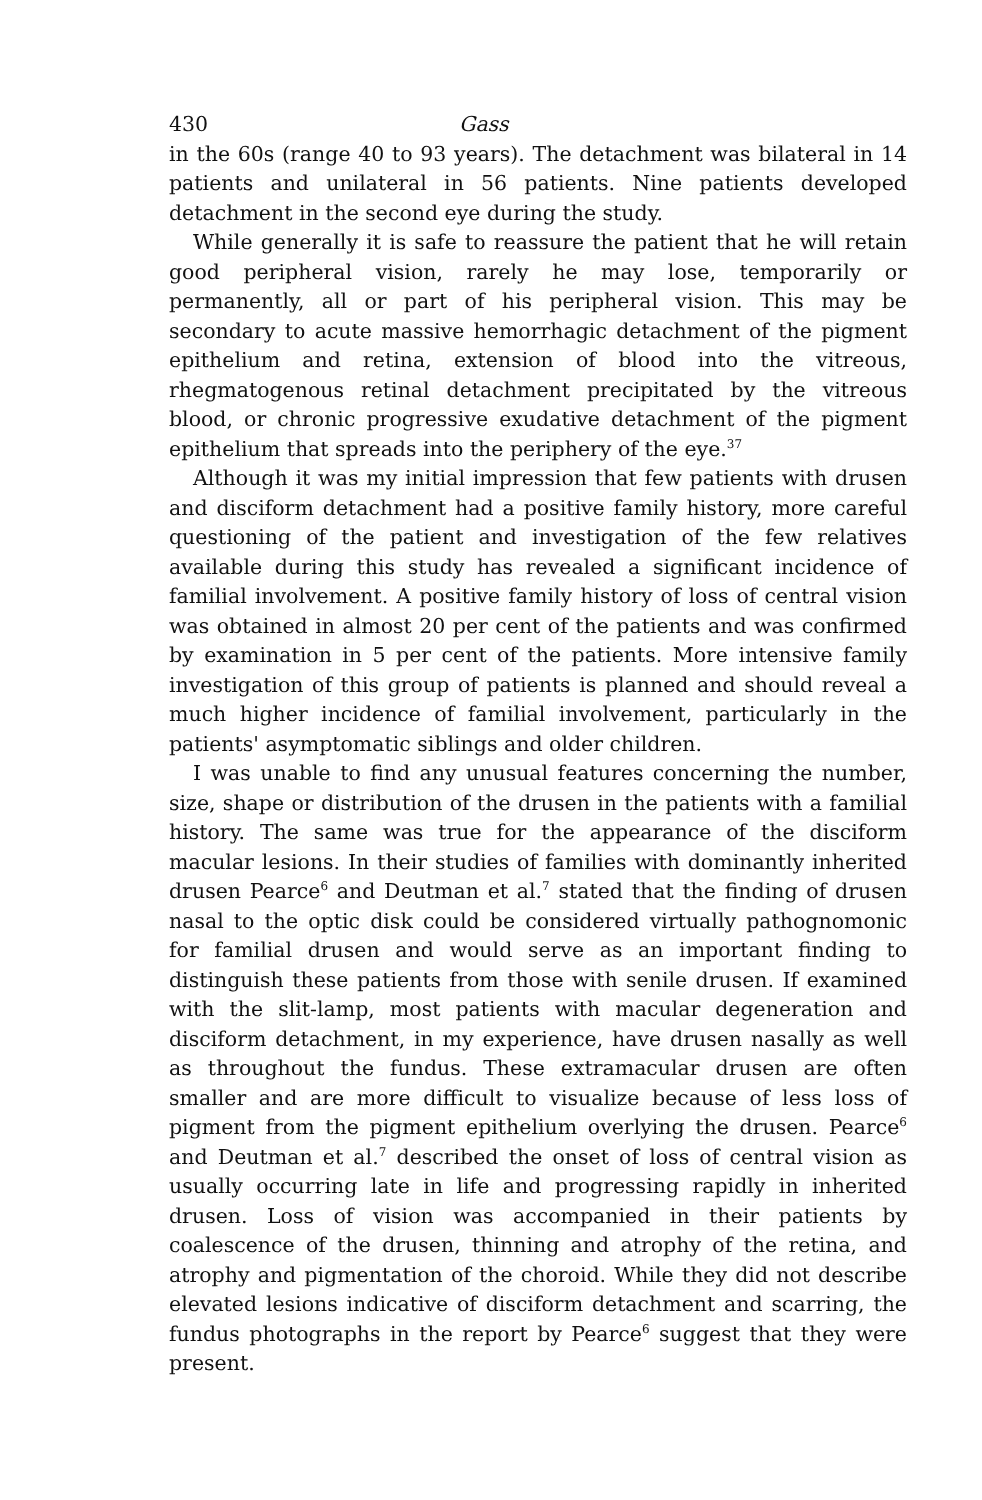430 Gass
in the 60s (range 40 to 93 years). The detachment was bilateral in 14 patients and unilateral in 56 patients. Nine patients developed detachment in the second eye during the study.
While generally it is safe to reassure the patient that he will retain good peripheral vision, rarely he may lose, temporarily or permanently, all or part of his peripheral vision. This may be secondary to acute massive hemorrhagic detachment of the pigment epithelium and retina, extension of blood into the vitreous, rhegmatogenous retinal detachment precipitated by the vitreous blood, or chronic progressive exudative detachment of the pigment epithelium that spreads into the periphery of the eye.<sup>37</sup>
Although it was my initial impression that few patients with drusen and disciform detachment had a positive family history, more careful questioning of the patient and investigation of the few relatives available during this study has revealed a significant incidence of familial involvement. A positive family history of loss of central vision was obtained in almost 20 per cent of the patients and was confirmed by examination in 5 per cent of the patients. More intensive family investigation of this group of patients is planned and should reveal a much higher incidence of familial involvement, particularly in the patients' asymptomatic siblings and older children.
I was unable to find any unusual features concerning the number, size, shape or distribution of the drusen in the patients with a familial history. The same was true for the appearance of the disciform macular lesions. In their studies of families with dominantly inherited drusen Pearce<sup>6</sup> and Deutman et al.<sup>7</sup> stated that the finding of drusen nasal to the optic disk could be considered virtually pathognomonic for familial drusen and would serve as an important finding to distinguish these patients from those with senile drusen. If examined with the slit-lamp, most patients with macular degeneration and disciform detachment, in my experience, have drusen nasally as well as throughout the fundus. These extramacular drusen are often smaller and are more difficult to visualize because of less loss of pigment from the pigment epithelium overlying the drusen. Pearce<sup>6</sup> and Deutman et al.<sup>7</sup> described the onset of loss of central vision as usually occurring late in life and progressing rapidly in inherited drusen. Loss of vision was accompanied in their patients by coalescence of the drusen, thinning and atrophy of the retina, and atrophy and pigmentation of the choroid. While they did not describe elevated lesions indicative of disciform detachment and scarring, the fundus photographs in the report by Pearce<sup>6</sup> suggest that they were present.